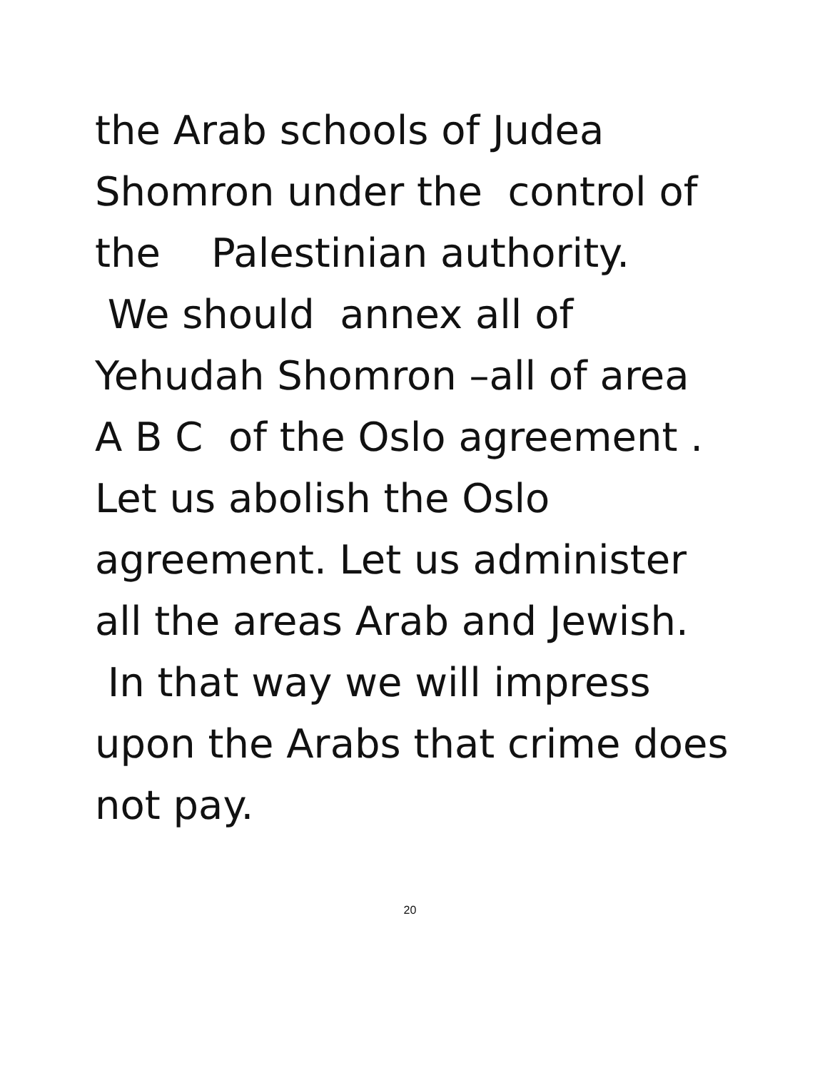the Arab schools of Judea
Shomron under the control of
the Palestinian authority.
We should annex all of
Yehudah Shomron –all of area
A B C of the Oslo agreement .
Let us abolish the Oslo
agreement. Let us administer
all the areas Arab and Jewish.
In that way we will impress
upon the Arabs that crime does
not pay.
20